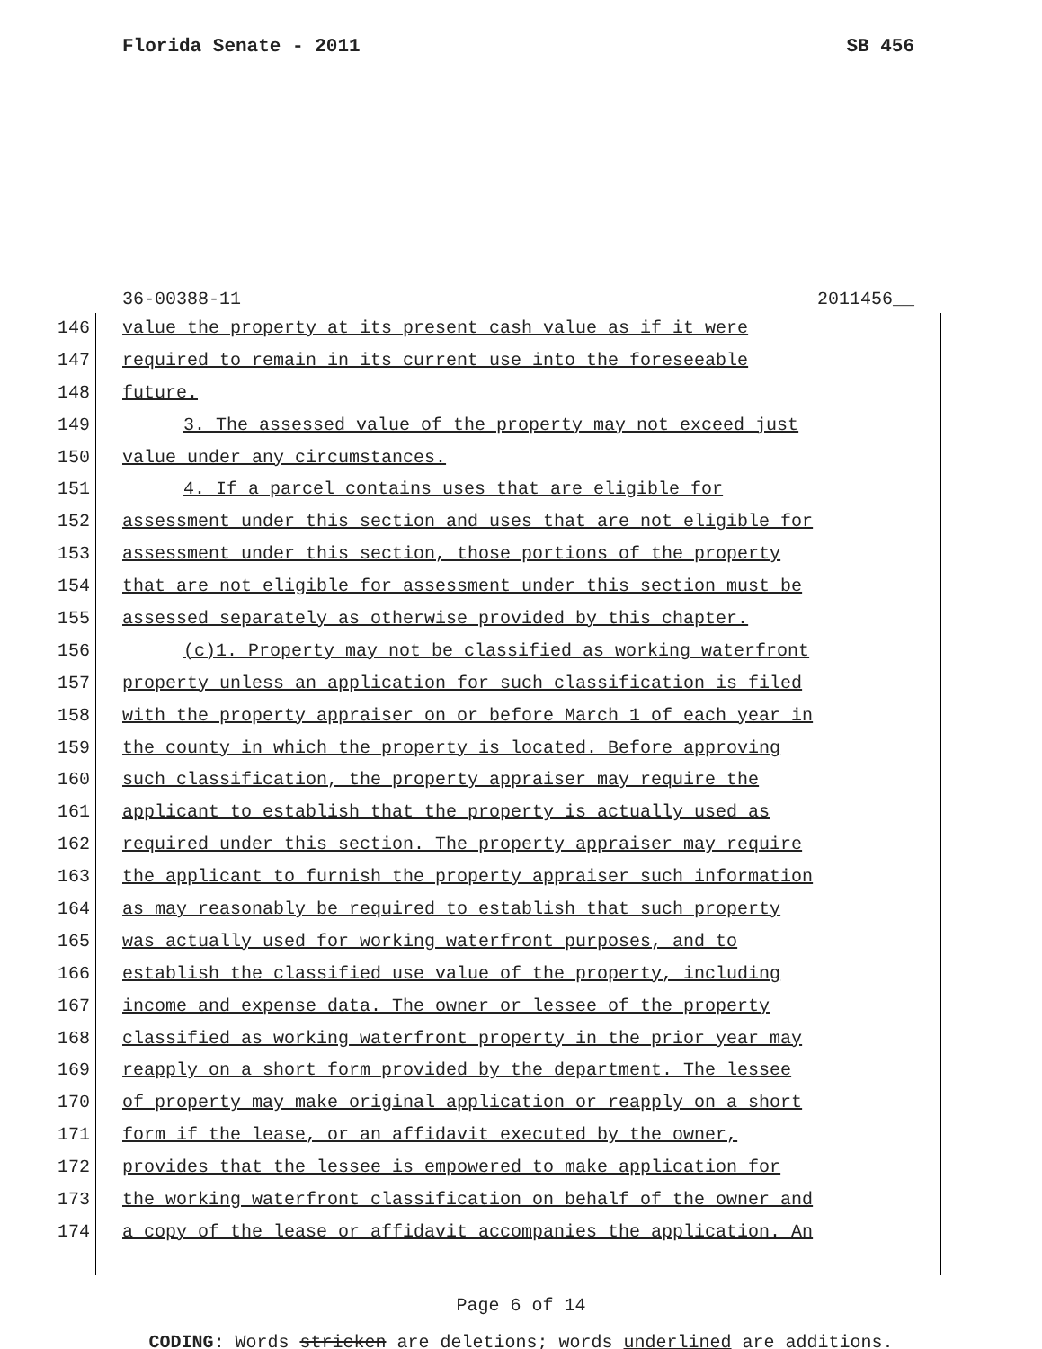Florida Senate - 2011 SB 456
36-00388-11 2011456__
146 value the property at its present cash value as if it were
147 required to remain in its current use into the foreseeable
148 future.
149 3. The assessed value of the property may not exceed just
150 value under any circumstances.
151 4. If a parcel contains uses that are eligible for
152 assessment under this section and uses that are not eligible for
153 assessment under this section, those portions of the property
154 that are not eligible for assessment under this section must be
155 assessed separately as otherwise provided by this chapter.
156 (c)1. Property may not be classified as working waterfront
157 property unless an application for such classification is filed
158 with the property appraiser on or before March 1 of each year in
159 the county in which the property is located. Before approving
160 such classification, the property appraiser may require the
161 applicant to establish that the property is actually used as
162 required under this section. The property appraiser may require
163 the applicant to furnish the property appraiser such information
164 as may reasonably be required to establish that such property
165 was actually used for working waterfront purposes, and to
166 establish the classified use value of the property, including
167 income and expense data. The owner or lessee of the property
168 classified as working waterfront property in the prior year may
169 reapply on a short form provided by the department. The lessee
170 of property may make original application or reapply on a short
171 form if the lease, or an affidavit executed by the owner,
172 provides that the lessee is empowered to make application for
173 the working waterfront classification on behalf of the owner and
174 a copy of the lease or affidavit accompanies the application. An
Page 6 of 14
CODING: Words stricken are deletions; words underlined are additions.